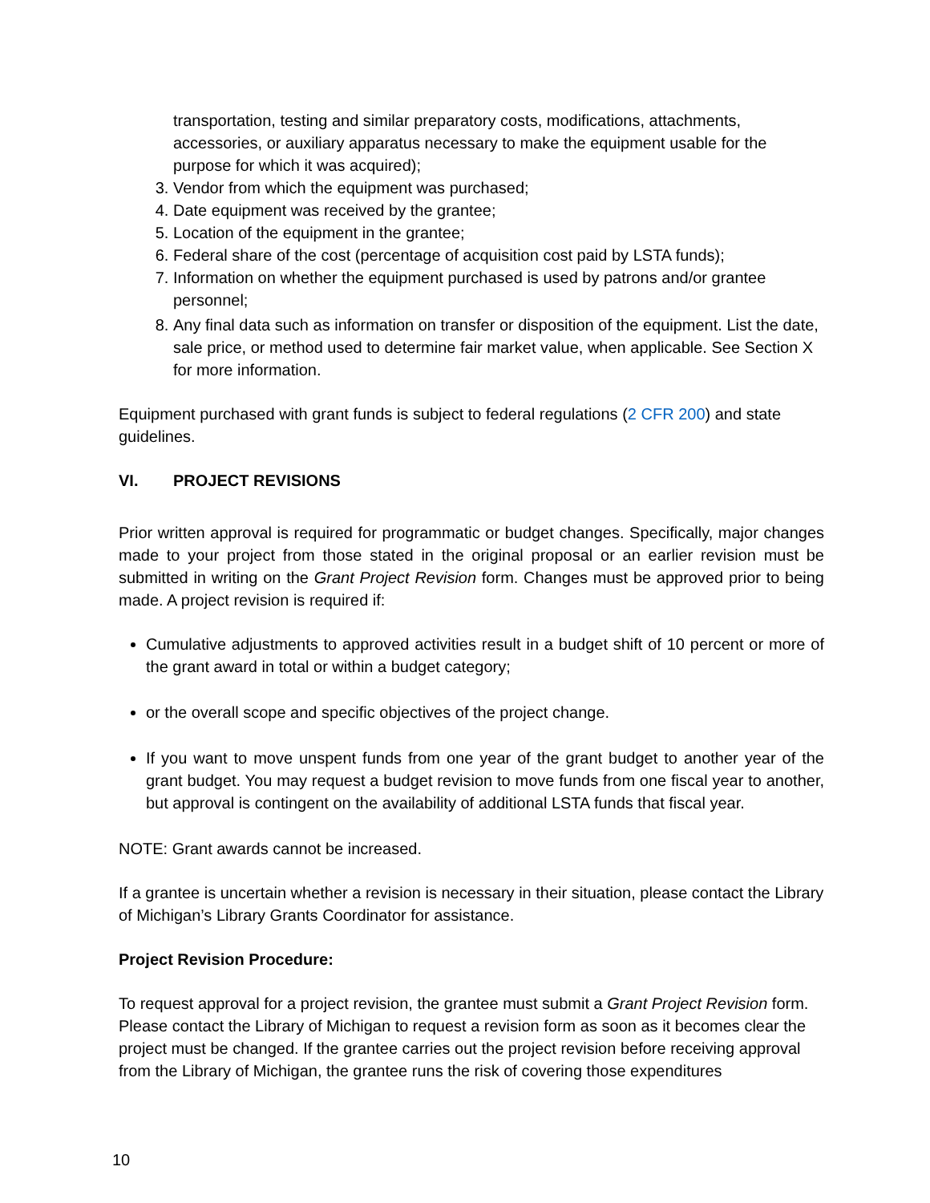transportation, testing and similar preparatory costs, modifications, attachments, accessories, or auxiliary apparatus necessary to make the equipment usable for the purpose for which it was acquired);
3. Vendor from which the equipment was purchased;
4. Date equipment was received by the grantee;
5. Location of the equipment in the grantee;
6. Federal share of the cost (percentage of acquisition cost paid by LSTA funds);
7. Information on whether the equipment purchased is used by patrons and/or grantee personnel;
8. Any final data such as information on transfer or disposition of the equipment. List the date, sale price, or method used to determine fair market value, when applicable. See Section X for more information.
Equipment purchased with grant funds is subject to federal regulations (2 CFR 200) and state guidelines.
VI. PROJECT REVISIONS
Prior written approval is required for programmatic or budget changes. Specifically, major changes made to your project from those stated in the original proposal or an earlier revision must be submitted in writing on the Grant Project Revision form. Changes must be approved prior to being made. A project revision is required if:
Cumulative adjustments to approved activities result in a budget shift of 10 percent or more of the grant award in total or within a budget category;
or the overall scope and specific objectives of the project change.
If you want to move unspent funds from one year of the grant budget to another year of the grant budget. You may request a budget revision to move funds from one fiscal year to another, but approval is contingent on the availability of additional LSTA funds that fiscal year.
NOTE: Grant awards cannot be increased.
If a grantee is uncertain whether a revision is necessary in their situation, please contact the Library of Michigan’s Library Grants Coordinator for assistance.
Project Revision Procedure:
To request approval for a project revision, the grantee must submit a Grant Project Revision form. Please contact the Library of Michigan to request a revision form as soon as it becomes clear the project must be changed. If the grantee carries out the project revision before receiving approval from the Library of Michigan, the grantee runs the risk of covering those expenditures
10